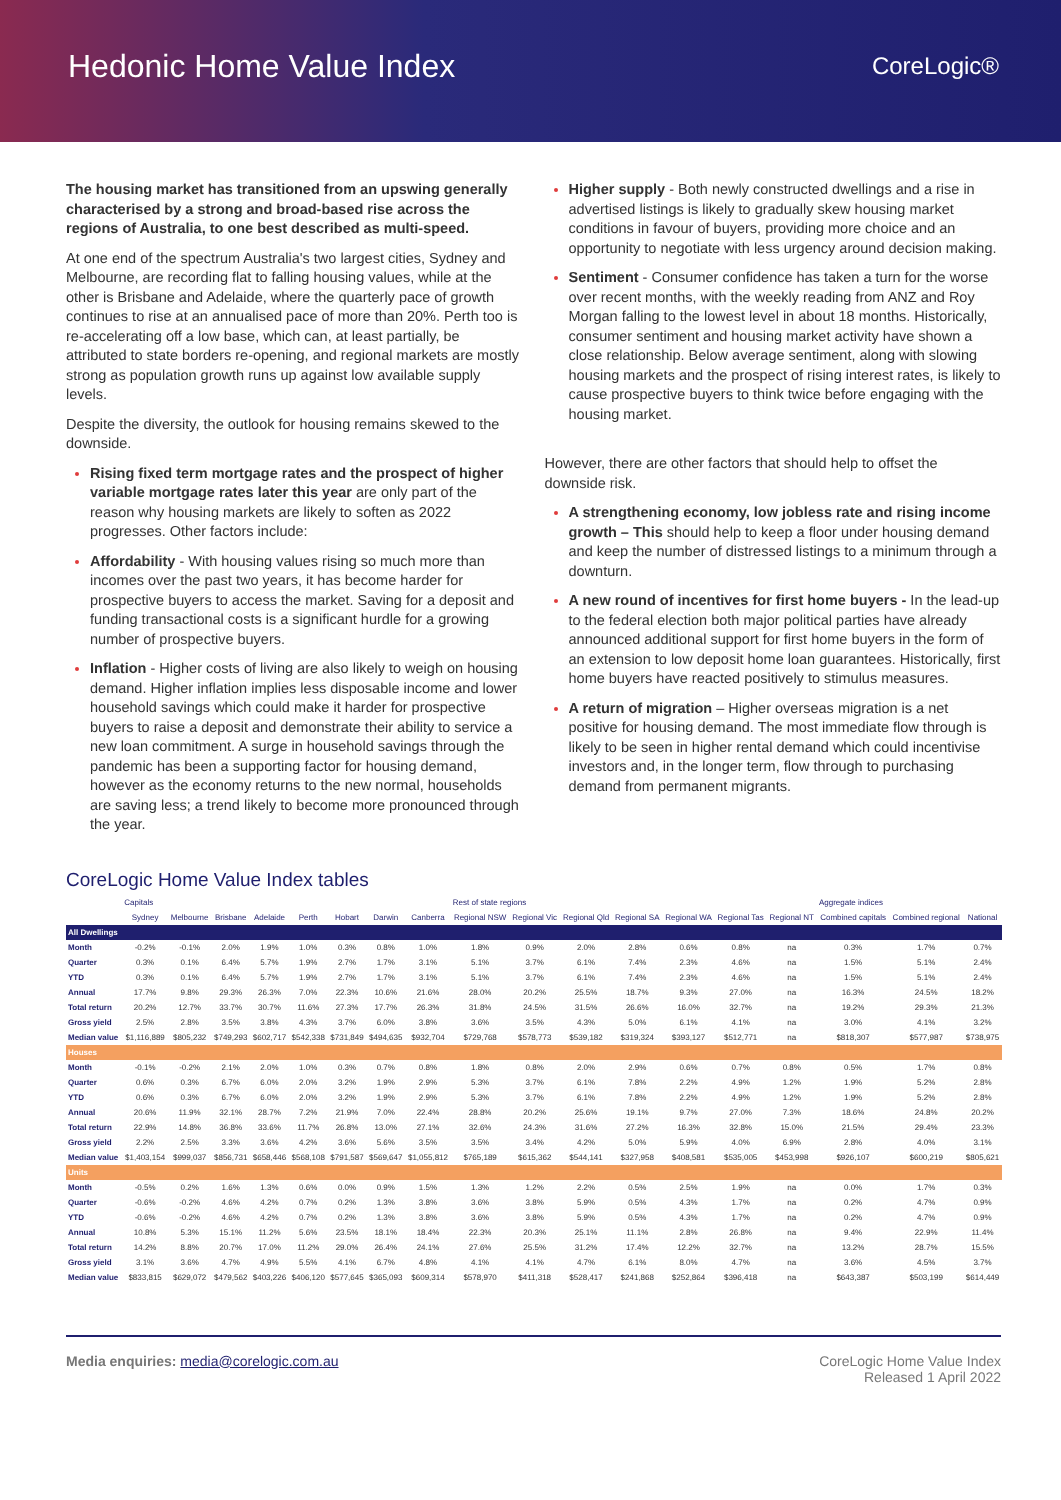Hedonic Home Value Index
CoreLogic®
The housing market has transitioned from an upswing generally characterised by a strong and broad-based rise across the regions of Australia, to one best described as multi-speed.
At one end of the spectrum Australia's two largest cities, Sydney and Melbourne, are recording flat to falling housing values, while at the other is Brisbane and Adelaide, where the quarterly pace of growth continues to rise at an annualised pace of more than 20%. Perth too is re-accelerating off a low base, which can, at least partially, be attributed to state borders re-opening, and regional markets are mostly strong as population growth runs up against low available supply levels.
Despite the diversity, the outlook for housing remains skewed to the downside.
Rising fixed term mortgage rates and the prospect of higher variable mortgage rates later this year are only part of the reason why housing markets are likely to soften as 2022 progresses. Other factors include:
Affordability - With housing values rising so much more than incomes over the past two years, it has become harder for prospective buyers to access the market. Saving for a deposit and funding transactional costs is a significant hurdle for a growing number of prospective buyers.
Inflation - Higher costs of living are also likely to weigh on housing demand. Higher inflation implies less disposable income and lower household savings which could make it harder for prospective buyers to raise a deposit and demonstrate their ability to service a new loan commitment. A surge in household savings through the pandemic has been a supporting factor for housing demand, however as the economy returns to the new normal, households are saving less; a trend likely to become more pronounced through the year.
Higher supply - Both newly constructed dwellings and a rise in advertised listings is likely to gradually skew housing market conditions in favour of buyers, providing more choice and an opportunity to negotiate with less urgency around decision making.
Sentiment - Consumer confidence has taken a turn for the worse over recent months, with the weekly reading from ANZ and Roy Morgan falling to the lowest level in about 18 months. Historically, consumer sentiment and housing market activity have shown a close relationship. Below average sentiment, along with slowing housing markets and the prospect of rising interest rates, is likely to cause prospective buyers to think twice before engaging with the housing market.
However, there are other factors that should help to offset the downside risk.
A strengthening economy, low jobless rate and rising income growth – This should help to keep a floor under housing demand and keep the number of distressed listings to a minimum through a downturn.
A new round of incentives for first home buyers - In the lead-up to the federal election both major political parties have already announced additional support for first home buyers in the form of an extension to low deposit home loan guarantees. Historically, first home buyers have reacted positively to stimulus measures.
A return of migration – Higher overseas migration is a net positive for housing demand. The most immediate flow through is likely to be seen in higher rental demand which could incentivise investors and, in the longer term, flow through to purchasing demand from permanent migrants.
CoreLogic Home Value Index tables
| | Capitals | | | | | | | | Rest of state regions | | | | | | | Aggregate indices | | |
| --- | --- | --- | --- | --- | --- | --- | --- | --- | --- | --- | --- | --- | --- | --- | --- | --- | --- | --- |
| | Sydney | Melbourne | Brisbane | Adelaide | Perth | Hobart | Darwin | Canberra | Regional NSW | Regional Vic | Regional Qld | Regional SA | Regional WA | Regional Tas | Regional NT | Combined capitals | Combined regional | National |
| All Dwellings | | | | | | | | | | | | | | | | | | |
| Month | -0.2% | -0.1% | 2.0% | 1.9% | 1.0% | 0.3% | 0.8% | 1.0% | 1.8% | 0.9% | 2.0% | 2.8% | 0.6% | 0.8% | na | 0.3% | 1.7% | 0.7% |
| Quarter | 0.3% | 0.1% | 6.4% | 5.7% | 1.9% | 2.7% | 1.7% | 3.1% | 5.1% | 3.7% | 6.1% | 7.4% | 2.3% | 4.6% | na | 1.5% | 5.1% | 2.4% |
| YTD | 0.3% | 0.1% | 6.4% | 5.7% | 1.9% | 2.7% | 1.7% | 3.1% | 5.1% | 3.7% | 6.1% | 7.4% | 2.3% | 4.6% | na | 1.5% | 5.1% | 2.4% |
| Annual | 17.7% | 9.8% | 29.3% | 26.3% | 7.0% | 22.3% | 10.6% | 21.6% | 28.0% | 20.2% | 25.5% | 18.7% | 9.3% | 27.0% | na | 16.3% | 24.5% | 18.2% |
| Total return | 20.2% | 12.7% | 33.7% | 30.7% | 11.6% | 27.3% | 17.7% | 26.3% | 31.8% | 24.5% | 31.5% | 26.6% | 16.0% | 32.7% | na | 19.2% | 29.3% | 21.3% |
| Gross yield | 2.5% | 2.8% | 3.5% | 3.8% | 4.3% | 3.7% | 6.0% | 3.8% | 3.6% | 3.5% | 4.3% | 5.0% | 6.1% | 4.1% | na | 3.0% | 4.1% | 3.2% |
| Median value | $1,116,889 | $805,232 | $749,293 | $602,717 | $542,338 | $731,849 | $494,635 | $932,704 | $729,768 | $578,773 | $539,182 | $319,324 | $393,127 | $512,771 | na | $818,307 | $577,987 | $738,975 |
| Houses | | | | | | | | | | | | | | | | | | |
| Month | -0.1% | -0.2% | 2.1% | 2.0% | 1.0% | 0.3% | 0.7% | 0.8% | 1.8% | 0.8% | 2.0% | 2.9% | 0.6% | 0.7% | 0.8% | 0.5% | 1.7% | 0.8% |
| Quarter | 0.6% | 0.3% | 6.7% | 6.0% | 2.0% | 3.2% | 1.9% | 2.9% | 5.3% | 3.7% | 6.1% | 7.8% | 2.2% | 4.9% | 1.2% | 1.9% | 5.2% | 2.8% |
| YTD | 0.6% | 0.3% | 6.7% | 6.0% | 2.0% | 3.2% | 1.9% | 2.9% | 5.3% | 3.7% | 6.1% | 7.8% | 2.2% | 4.9% | 1.2% | 1.9% | 5.2% | 2.8% |
| Annual | 20.6% | 11.9% | 32.1% | 28.7% | 7.2% | 21.9% | 7.0% | 22.4% | 28.8% | 20.2% | 25.6% | 19.1% | 9.7% | 27.0% | 7.3% | 18.6% | 24.8% | 20.2% |
| Total return | 22.9% | 14.8% | 36.8% | 33.6% | 11.7% | 26.8% | 13.0% | 27.1% | 32.6% | 24.3% | 31.6% | 27.2% | 16.3% | 32.8% | 15.0% | 21.5% | 29.4% | 23.3% |
| Gross yield | 2.2% | 2.5% | 3.3% | 3.6% | 4.2% | 3.6% | 5.6% | 3.5% | 3.5% | 3.4% | 4.2% | 5.0% | 5.9% | 4.0% | 6.9% | 2.8% | 4.0% | 3.1% |
| Median value | $1,403,154 | $999,037 | $856,731 | $658,446 | $568,108 | $791,587 | $569,647 | $1,055,812 | $765,189 | $615,362 | $544,141 | $327,958 | $408,581 | $535,005 | $453,998 | $926,107 | $600,219 | $805,621 |
| Units | | | | | | | | | | | | | | | | | | |
| Month | -0.5% | 0.2% | 1.6% | 1.3% | 0.6% | 0.0% | 0.9% | 1.5% | 1.3% | 1.2% | 2.2% | 0.5% | 2.5% | 1.9% | na | 0.0% | 1.7% | 0.3% |
| Quarter | -0.6% | -0.2% | 4.6% | 4.2% | 0.7% | 0.2% | 1.3% | 3.8% | 3.6% | 3.8% | 5.9% | 0.5% | 4.3% | 1.7% | na | 0.2% | 4.7% | 0.9% |
| YTD | -0.6% | -0.2% | 4.6% | 4.2% | 0.7% | 0.2% | 1.3% | 3.8% | 3.6% | 3.8% | 5.9% | 0.5% | 4.3% | 1.7% | na | 0.2% | 4.7% | 0.9% |
| Annual | 10.8% | 5.3% | 15.1% | 11.2% | 5.6% | 23.5% | 18.1% | 18.4% | 22.3% | 20.3% | 25.1% | 11.1% | 2.8% | 26.8% | na | 9.4% | 22.9% | 11.4% |
| Total return | 14.2% | 8.8% | 20.7% | 17.0% | 11.2% | 29.0% | 26.4% | 24.1% | 27.6% | 25.5% | 31.2% | 17.4% | 12.2% | 32.7% | na | 13.2% | 28.7% | 15.5% |
| Gross yield | 3.1% | 3.6% | 4.7% | 4.9% | 5.5% | 4.1% | 6.7% | 4.8% | 4.1% | 4.1% | 4.7% | 6.1% | 8.0% | 4.7% | na | 3.6% | 4.5% | 3.7% |
| Median value | $833,815 | $629,072 | $479,562 | $403,226 | $406,120 | $577,645 | $365,093 | $609,314 | $578,970 | $411,318 | $528,417 | $241,868 | $252,864 | $396,418 | na | $643,387 | $503,199 | $614,449 |
Media enquiries: media@corelogic.com.au
CoreLogic Home Value Index
Released 1 April 2022